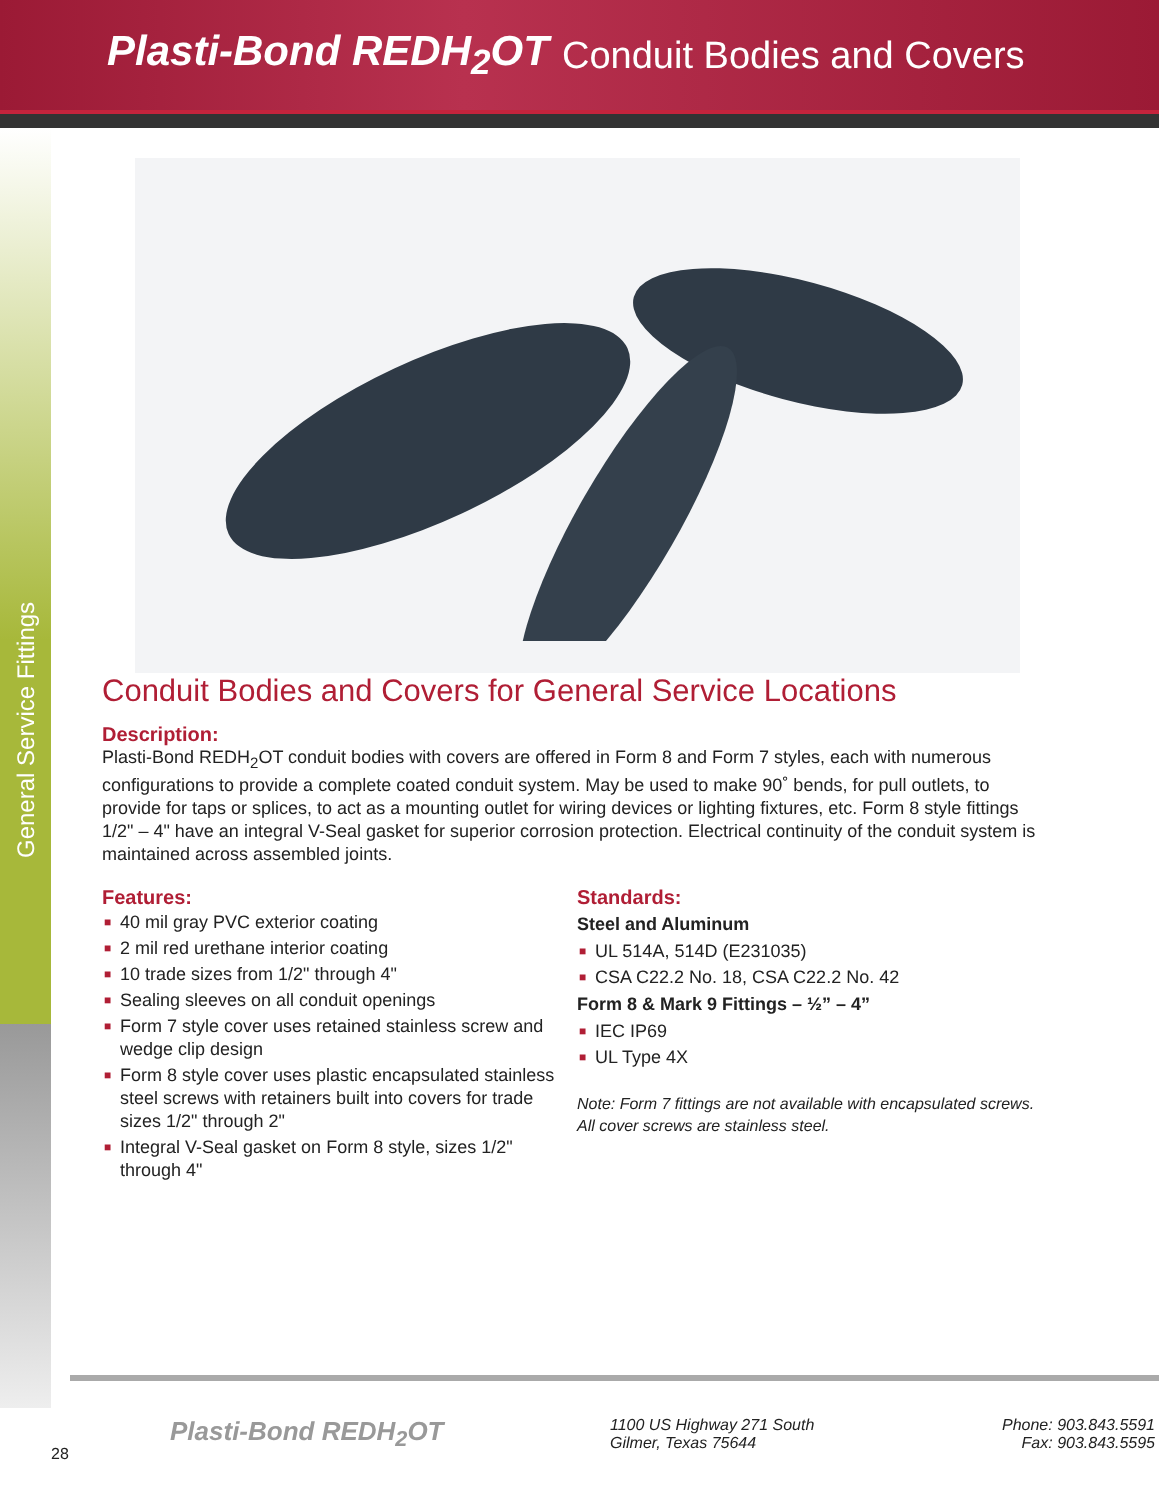Plasti-Bond REDH<sub>2</sub>OT
Conduit Bodies and Covers
General Service Fittings
Conduit Bodies and Covers for General Service Locations
Description:
Plasti-Bond REDH<sub>2</sub>OT conduit bodies with covers are offered in Form 8 and Form 7 styles, each with numerous configurations to provide a complete coated conduit system. May be used to make 90˚ bends, for pull outlets, to provide for taps or splices, to act as a mounting outlet for wiring devices or lighting fixtures, etc. Form 8 style fittings 1/2" – 4" have an integral V-Seal gasket for superior corrosion protection. Electrical continuity of the conduit system is maintained across assembled joints.
Features:
■ 40 mil gray PVC exterior coating
■ 2 mil red urethane interior coating
■ 10 trade sizes from 1/2" through 4"
■ Sealing sleeves on all conduit openings
■ Form 7 style cover uses retained stainless screw and wedge clip design
■ Form 8 style cover uses plastic encapsulated stainless steel screws with retainers built into covers for trade sizes 1/2" through 2"
■ Integral V-Seal gasket on Form 8 style, sizes 1/2" through 4"
Standards:
Steel and Aluminum
■ UL 514A, 514D (E231035)
■ CSA C22.2 No. 18, CSA C22.2 No. 42
Form 8 & Mark 9 Fittings – ½” – 4”
■ IEC IP69
■ UL Type 4X
Note: Form 7 fittings are not available with encapsulated screws.
All cover screws are stainless steel.
Plasti-Bond REDH<sub>2</sub>OT
1100 US Highway 271 South
Gilmer, Texas 75644
Phone: 903.843.5591
Fax: 903.843.5595
28